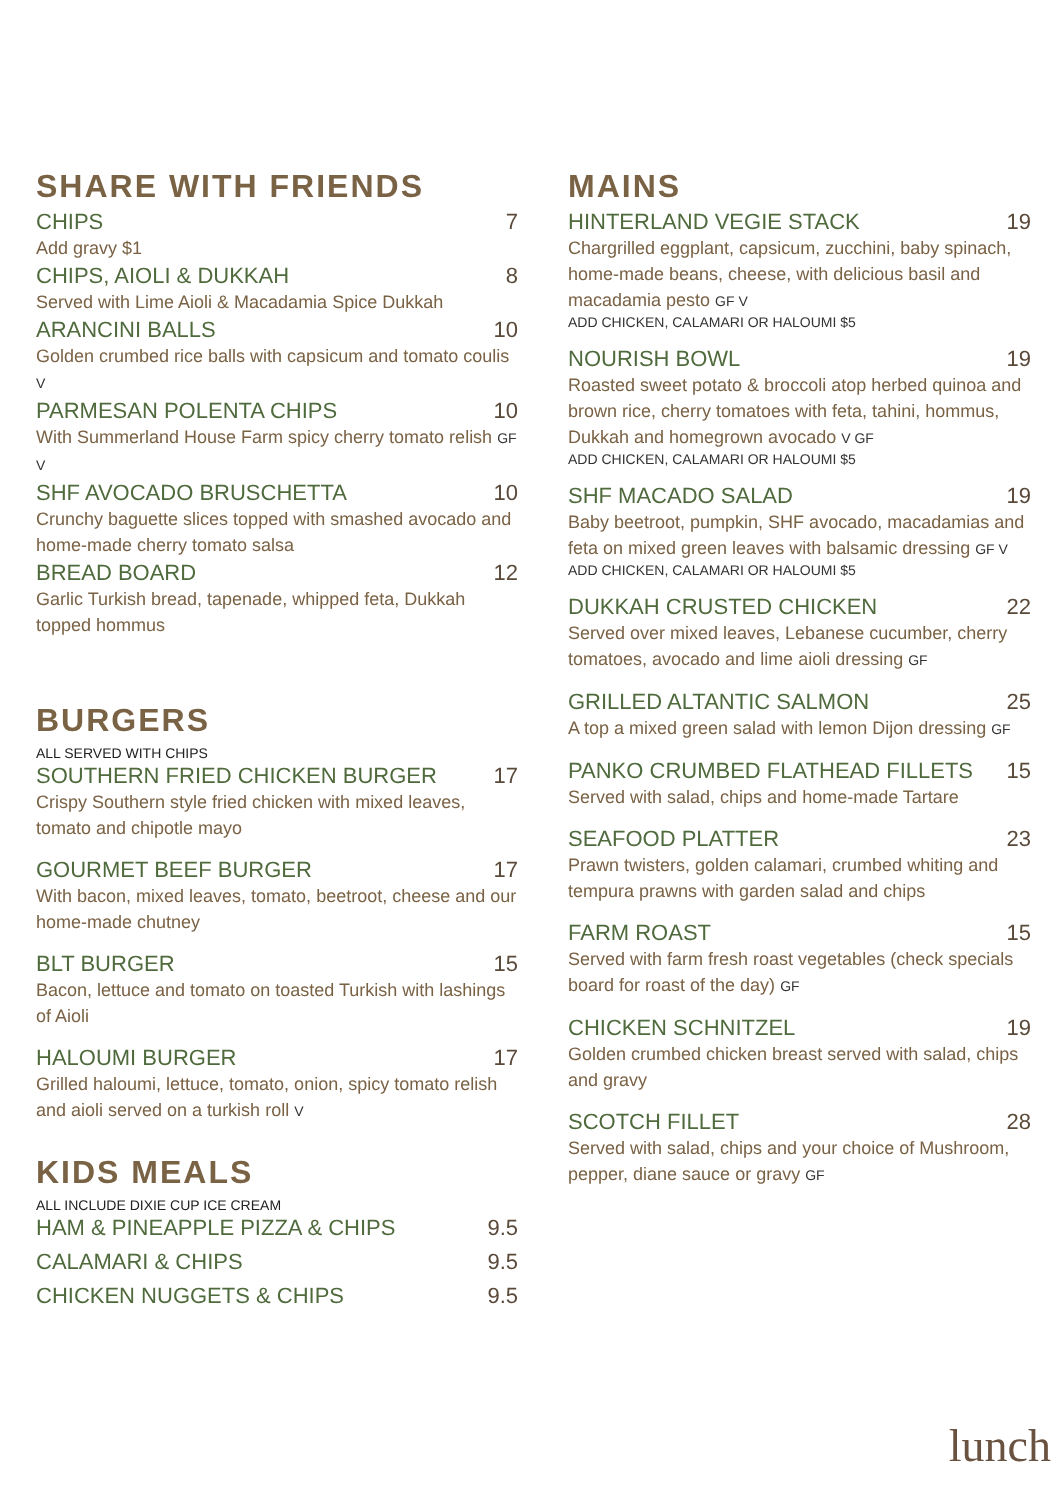SHARE WITH FRIENDS
CHIPS 7
Add gravy $1
CHIPS, AIOLI & DUKKAH 8
Served with Lime Aioli & Macadamia Spice Dukkah
ARANCINI BALLS 10
Golden crumbed rice balls with capsicum and tomato coulis V
PARMESAN POLENTA CHIPS 10
With Summerland House Farm spicy cherry tomato relish GF V
SHF AVOCADO BRUSCHETTA 10
Crunchy baguette slices topped with smashed avocado and home-made cherry tomato salsa
BREAD BOARD 12
Garlic Turkish bread, tapenade, whipped feta, Dukkah topped hommus
BURGERS
ALL SERVED WITH CHIPS
SOUTHERN FRIED CHICKEN BURGER 17
Crispy Southern style fried chicken with mixed leaves, tomato and chipotle mayo
GOURMET BEEF BURGER 17
With bacon, mixed leaves, tomato, beetroot, cheese and our home-made chutney
BLT BURGER 15
Bacon, lettuce and tomato on toasted Turkish with lashings of Aioli
HALOUMI BURGER 17
Grilled haloumi, lettuce, tomato, onion, spicy tomato relish and aioli served on a turkish roll V
KIDS MEALS
ALL INCLUDE DIXIE CUP ICE CREAM
HAM & PINEAPPLE PIZZA & CHIPS 9.5
CALAMARI & CHIPS 9.5
CHICKEN NUGGETS & CHIPS 9.5
MAINS
HINTERLAND VEGIE STACK 19
Chargrilled eggplant, capsicum, zucchini, baby spinach, home-made beans, cheese, with delicious basil and macadamia pesto GF V
ADD CHICKEN, CALAMARI OR HALOUMI $5
NOURISH BOWL 19
Roasted sweet potato & broccoli atop herbed quinoa and brown rice, cherry tomatoes with feta, tahini, hommus, Dukkah and homegrown avocado V GF
ADD CHICKEN, CALAMARI OR HALOUMI $5
SHF MACADO SALAD 19
Baby beetroot, pumpkin, SHF avocado, macadamias and feta on mixed green leaves with balsamic dressing GF V
ADD CHICKEN, CALAMARI OR HALOUMI $5
DUKKAH CRUSTED CHICKEN 22
Served over mixed leaves, Lebanese cucumber, cherry tomatoes, avocado and lime aioli dressing GF
GRILLED ALTANTIC SALMON 25
A top a mixed green salad with lemon Dijon dressing GF
PANKO CRUMBED FLATHEAD FILLETS 15
Served with salad, chips and home-made Tartare
SEAFOOD PLATTER 23
Prawn twisters, golden calamari, crumbed whiting and tempura prawns with garden salad and chips
FARM ROAST 15
Served with farm fresh roast vegetables (check specials board for roast of the day) GF
CHICKEN SCHNITZEL 19
Golden crumbed chicken breast served with salad, chips and gravy
SCOTCH FILLET 28
Served with salad, chips and your choice of Mushroom, pepper, diane sauce or gravy GF
lunch